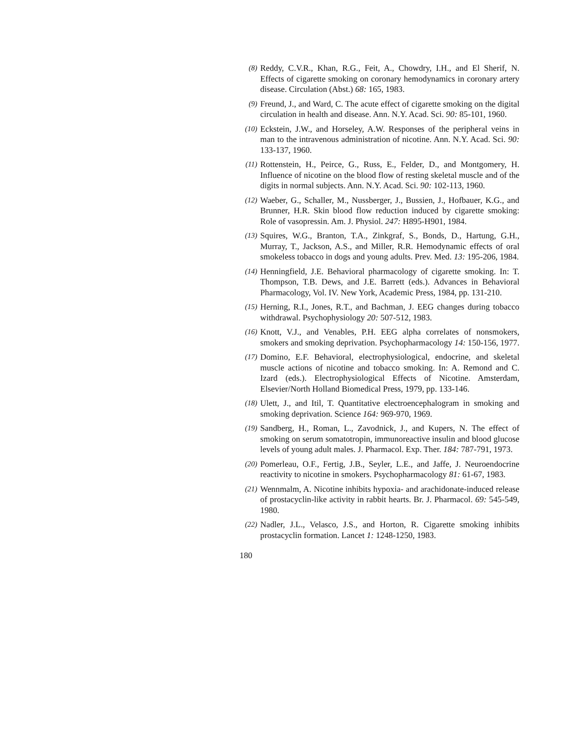(8)
Reddy, C.V.R., Khan, R.G., Feit, A., Chowdry, I.H., and El Sherif, N. Effects of cigarette smoking on coronary hemodynamics in coronary artery disease. Circulation (Abst.) 68: 165, 1983.
(9)
Freund, J., and Ward, C. The acute effect of cigarette smoking on the digital circulation in health and disease. Ann. N.Y. Acad. Sci. 90: 85-101, 1960.
(10)
Eckstein, J.W., and Horseley, A.W. Responses of the peripheral veins in man to the intravenous administration of nicotine. Ann. N.Y. Acad. Sci. 90: 133-137, 1960.
(11)
Rottenstein, H., Peirce, G., Russ, E., Felder, D., and Montgomery, H. Influence of nicotine on the blood flow of resting skeletal muscle and of the digits in normal subjects. Ann. N.Y. Acad. Sci. 90: 102-113, 1960.
(12)
Waeber, G., Schaller, M., Nussberger, J., Bussien, J., Hofbauer, K.G., and Brunner, H.R. Skin blood flow reduction induced by cigarette smoking: Role of vasopressin. Am. J. Physiol. 247: H895-H901, 1984.
(13)
Squires, W.G., Branton, T.A., Zinkgraf, S., Bonds, D., Hartung, G.H., Murray, T., Jackson, A.S., and Miller, R.R. Hemodynamic effects of oral smokeless tobacco in dogs and young adults. Prev. Med. 13: 195-206, 1984.
(14)
Henningfield, J.E. Behavioral pharmacology of cigarette smoking. In: T. Thompson, T.B. Dews, and J.E. Barrett (eds.). Advances in Behavioral Pharmacology, Vol. IV. New York, Academic Press, 1984, pp. 131-210.
(15)
Herning, R.I., Jones, R.T., and Bachman, J. EEG changes during tobacco withdrawal. Psychophysiology 20: 507-512, 1983.
(16)
Knott, V.J., and Venables, P.H. EEG alpha correlates of nonsmokers, smokers and smoking deprivation. Psychopharmacology 14: 150-156, 1977.
(17)
Domino, E.F. Behavioral, electrophysiological, endocrine, and skeletal muscle actions of nicotine and tobacco smoking. In: A. Remond and C. Izard (eds.). Electrophysiological Effects of Nicotine. Amsterdam, Elsevier/North Holland Biomedical Press, 1979, pp. 133-146.
(18)
Ulett, J., and Itil, T. Quantitative electroencephalogram in smoking and smoking deprivation. Science 164: 969-970, 1969.
(19)
Sandberg, H., Roman, L., Zavodnick, J., and Kupers, N. The effect of smoking on serum somatotropin, immunoreactive insulin and blood glucose levels of young adult males. J. Pharmacol. Exp. Ther. 184: 787-791, 1973.
(20)
Pomerleau, O.F., Fertig, J.B., Seyler, L.E., and Jaffe, J. Neuroendocrine reactivity to nicotine in smokers. Psychopharmacology 81: 61-67, 1983.
(21)
Wennmalm, A. Nicotine inhibits hypoxia- and arachidonate-induced release of prostacyclin-like activity in rabbit hearts. Br. J. Pharmacol. 69: 545-549, 1980.
(22)
Nadler, J.L., Velasco, J.S., and Horton, R. Cigarette smoking inhibits prostacyclin formation. Lancet 1: 1248-1250, 1983.
180